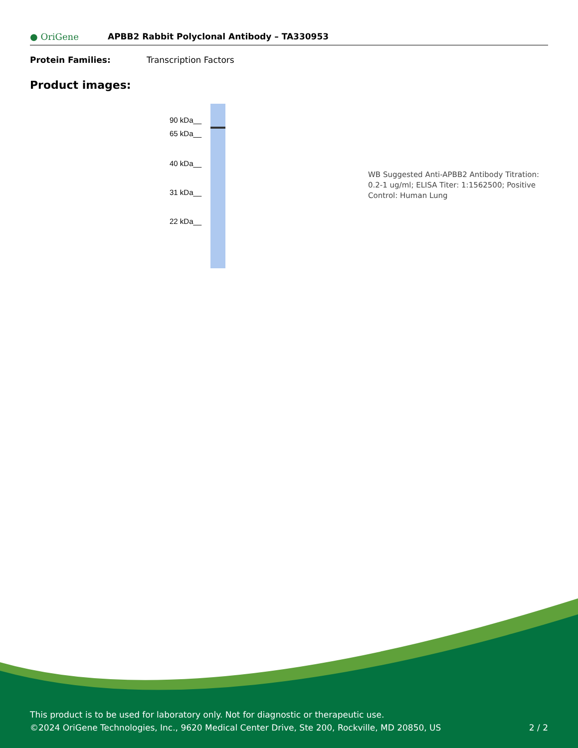● OriGene
APBB2 Rabbit Polyclonal Antibody – TA330953
Protein Families: Transcription Factors
Product images:
90 kDa__
65 kDa__
40 kDa__
31 kDa__
22 kDa__
WB Suggested Anti-APBB2 Antibody Titration: 0.2-1 ug/ml; ELISA Titer: 1:1562500; Positive Control: Human Lung
This product is to be used for laboratory only. Not for diagnostic or therapeutic use.
©2024 OriGene Technologies, Inc., 9620 Medical Center Drive, Ste 200, Rockville, MD 20850, US 2 / 2